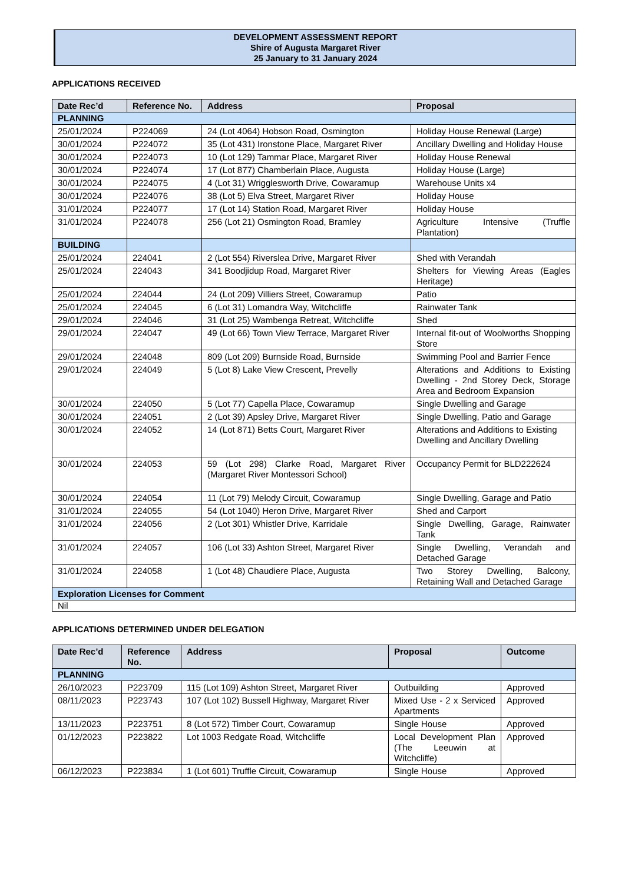DEVELOPMENT ASSESSMENT REPORT
Shire of Augusta Margaret River
25 January to 31 January 2024
APPLICATIONS RECEIVED
| Date Rec’d | Reference No. | Address | Proposal |
| --- | --- | --- | --- |
| PLANNING | | | |
| 25/01/2024 | P224069 | 24 (Lot 4064) Hobson Road, Osmington | Holiday House Renewal (Large) |
| 30/01/2024 | P224072 | 35 (Lot 431) Ironstone Place, Margaret River | Ancillary Dwelling and Holiday House |
| 30/01/2024 | P224073 | 10 (Lot 129) Tammar Place, Margaret River | Holiday House Renewal |
| 30/01/2024 | P224074 | 17 (Lot 877) Chamberlain Place, Augusta | Holiday House (Large) |
| 30/01/2024 | P224075 | 4 (Lot 31) Wrigglesworth Drive, Cowaramup | Warehouse Units x4 |
| 30/01/2024 | P224076 | 38 (Lot 5) Elva Street, Margaret River | Holiday House |
| 31/01/2024 | P224077 | 17 (Lot 14) Station Road, Margaret River | Holiday House |
| 31/01/2024 | P224078 | 256 (Lot 21) Osmington Road, Bramley | Agriculture Intensive (Truffle Plantation) |
| BUILDING | | | |
| 25/01/2024 | 224041 | 2 (Lot 554) Riverslea Drive, Margaret River | Shed with Verandah |
| 25/01/2024 | 224043 | 341 Boodjidup Road, Margaret River | Shelters for Viewing Areas (Eagles Heritage) |
| 25/01/2024 | 224044 | 24 (Lot 209) Villiers Street, Cowaramup | Patio |
| 25/01/2024 | 224045 | 6 (Lot 31) Lomandra Way, Witchcliffe | Rainwater Tank |
| 29/01/2024 | 224046 | 31 (Lot 25) Wambenga Retreat, Witchcliffe | Shed |
| 29/01/2024 | 224047 | 49 (Lot 66) Town View Terrace, Margaret River | Internal fit-out of Woolworths Shopping Store |
| 29/01/2024 | 224048 | 809 (Lot 209) Burnside Road, Burnside | Swimming Pool and Barrier Fence |
| 29/01/2024 | 224049 | 5 (Lot 8) Lake View Crescent, Prevelly | Alterations and Additions to Existing Dwelling - 2nd Storey Deck, Storage Area and Bedroom Expansion |
| 30/01/2024 | 224050 | 5 (Lot 77) Capella Place, Cowaramup | Single Dwelling and Garage |
| 30/01/2024 | 224051 | 2 (Lot 39) Apsley Drive, Margaret River | Single Dwelling, Patio and Garage |
| 30/01/2024 | 224052 | 14 (Lot 871) Betts Court, Margaret River | Alterations and Additions to Existing Dwelling and Ancillary Dwelling |
| 30/01/2024 | 224053 | 59 (Lot 298) Clarke Road, Margaret River (Margaret River Montessori School) | Occupancy Permit for BLD222624 |
| 30/01/2024 | 224054 | 11 (Lot 79) Melody Circuit, Cowaramup | Single Dwelling, Garage and Patio |
| 31/01/2024 | 224055 | 54 (Lot 1040) Heron Drive, Margaret River | Shed and Carport |
| 31/01/2024 | 224056 | 2 (Lot 301) Whistler Drive, Karridale | Single Dwelling, Garage, Rainwater Tank |
| 31/01/2024 | 224057 | 106 (Lot 33) Ashton Street, Margaret River | Single Dwelling, Verandah and Detached Garage |
| 31/01/2024 | 224058 | 1 (Lot 48) Chaudiere Place, Augusta | Two Storey Dwelling, Balcony, Retaining Wall and Detached Garage |
| Exploration Licenses for Comment | | | |
| Nil | | | |
APPLICATIONS DETERMINED UNDER DELEGATION
| Date Rec’d | Reference No. | Address | Proposal | Outcome |
| --- | --- | --- | --- | --- |
| PLANNING | | | | |
| 26/10/2023 | P223709 | 115 (Lot 109) Ashton Street, Margaret River | Outbuilding | Approved |
| 08/11/2023 | P223743 | 107 (Lot 102) Bussell Highway, Margaret River | Mixed Use - 2 x Serviced Apartments | Approved |
| 13/11/2023 | P223751 | 8 (Lot 572) Timber Court, Cowaramup | Single House | Approved |
| 01/12/2023 | P223822 | Lot 1003 Redgate Road, Witchcliffe | Local Development Plan (The Leeuwin at Witchcliffe) | Approved |
| 06/12/2023 | P223834 | 1 (Lot 601) Truffle Circuit, Cowaramup | Single House | Approved |